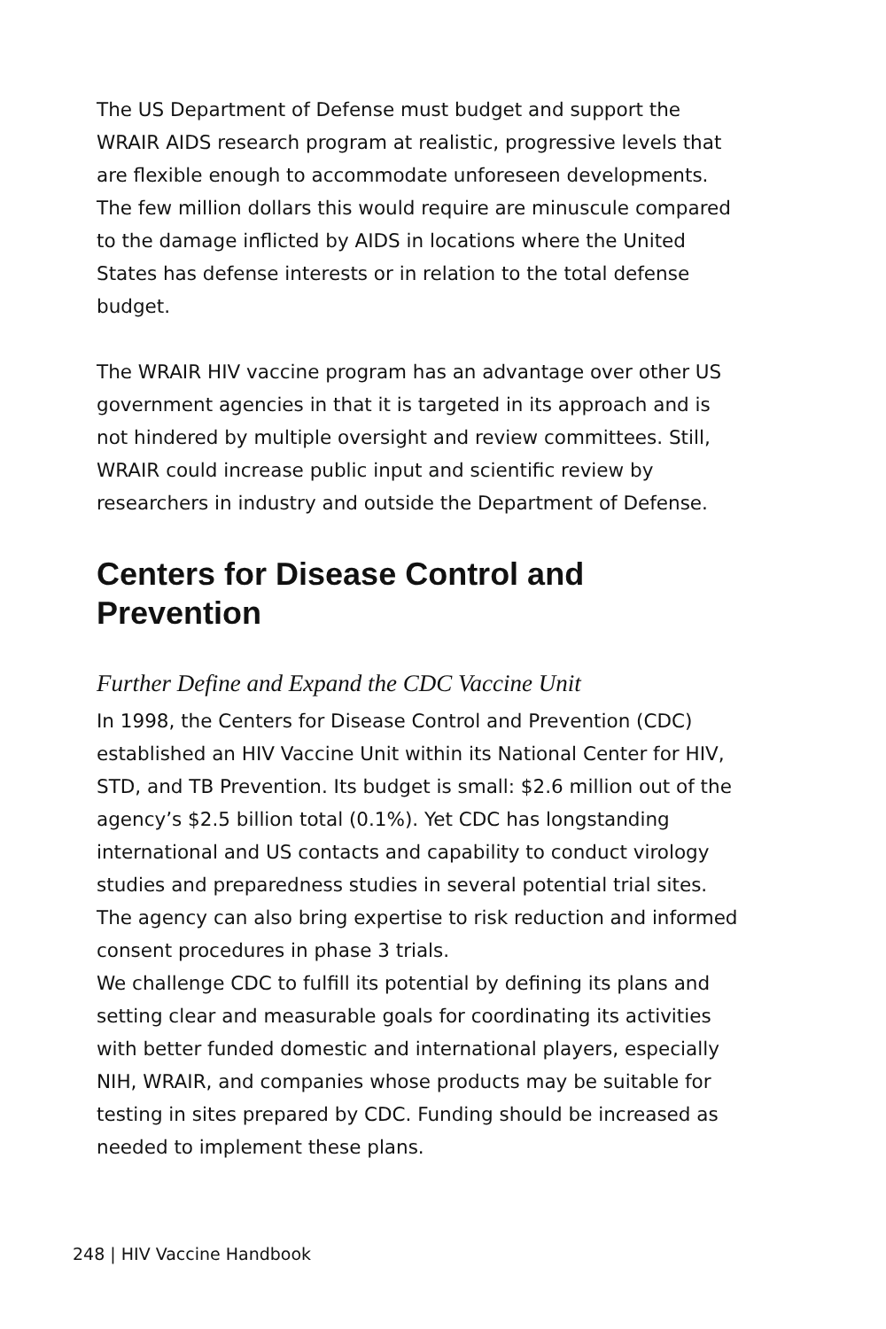The US Department of Defense must budget and support the WRAIR AIDS research program at realistic, progressive levels that are flexible enough to accommodate unforeseen developments. The few million dollars this would require are minuscule compared to the damage inflicted by AIDS in locations where the United States has defense interests or in relation to the total defense budget.
The WRAIR HIV vaccine program has an advantage over other US government agencies in that it is targeted in its approach and is not hindered by multiple oversight and review committees. Still, WRAIR could increase public input and scientific review by researchers in industry and outside the Department of Defense.
Centers for Disease Control and Prevention
Further Define and Expand the CDC Vaccine Unit
In 1998, the Centers for Disease Control and Prevention (CDC) established an HIV Vaccine Unit within its National Center for HIV, STD, and TB Prevention. Its budget is small: $2.6 million out of the agency’s $2.5 billion total (0.1%). Yet CDC has longstanding international and US contacts and capability to conduct virology studies and preparedness studies in several potential trial sites. The agency can also bring expertise to risk reduction and informed consent procedures in phase 3 trials.
We challenge CDC to fulfill its potential by defining its plans and setting clear and measurable goals for coordinating its activities with better funded domestic and international players, especially NIH, WRAIR, and companies whose products may be suitable for testing in sites prepared by CDC. Funding should be increased as needed to implement these plans.
248 | HIV Vaccine Handbook